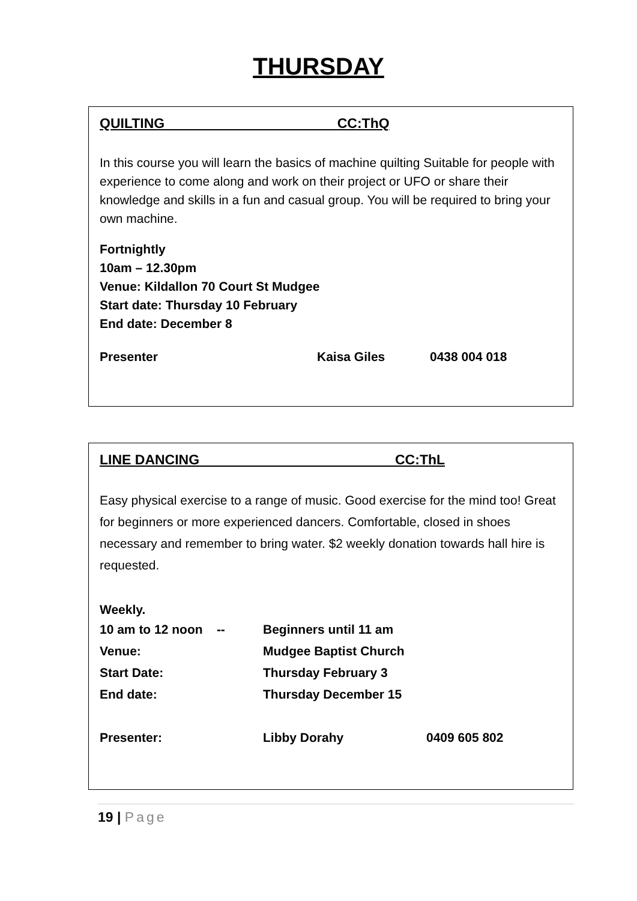THURSDAY
QUILTING CC:ThQ
In this course you will learn the basics of machine quilting Suitable for people with experience to come along and work on their project or UFO or share their knowledge and skills in a fun and casual group. You will be required to bring your own machine.
Fortnightly
10am – 12.30pm
Venue: Kildallon 70 Court St Mudgee
Start date: Thursday 10 February
End date: December 8
Presenter Kaisa Giles 0438 004 018
LINE DANCING CC:ThL
Easy physical exercise to a range of music. Good exercise for the mind too! Great for beginners or more experienced dancers. Comfortable, closed in shoes necessary and remember to bring water. $2 weekly donation towards hall hire is requested.
Weekly.
10 am to 12 noon -- Beginners until 11 am
Venue: Mudgee Baptist Church
Start Date: Thursday February 3
End date: Thursday December 15
Presenter: Libby Dorahy 0409 605 802
19 | Page